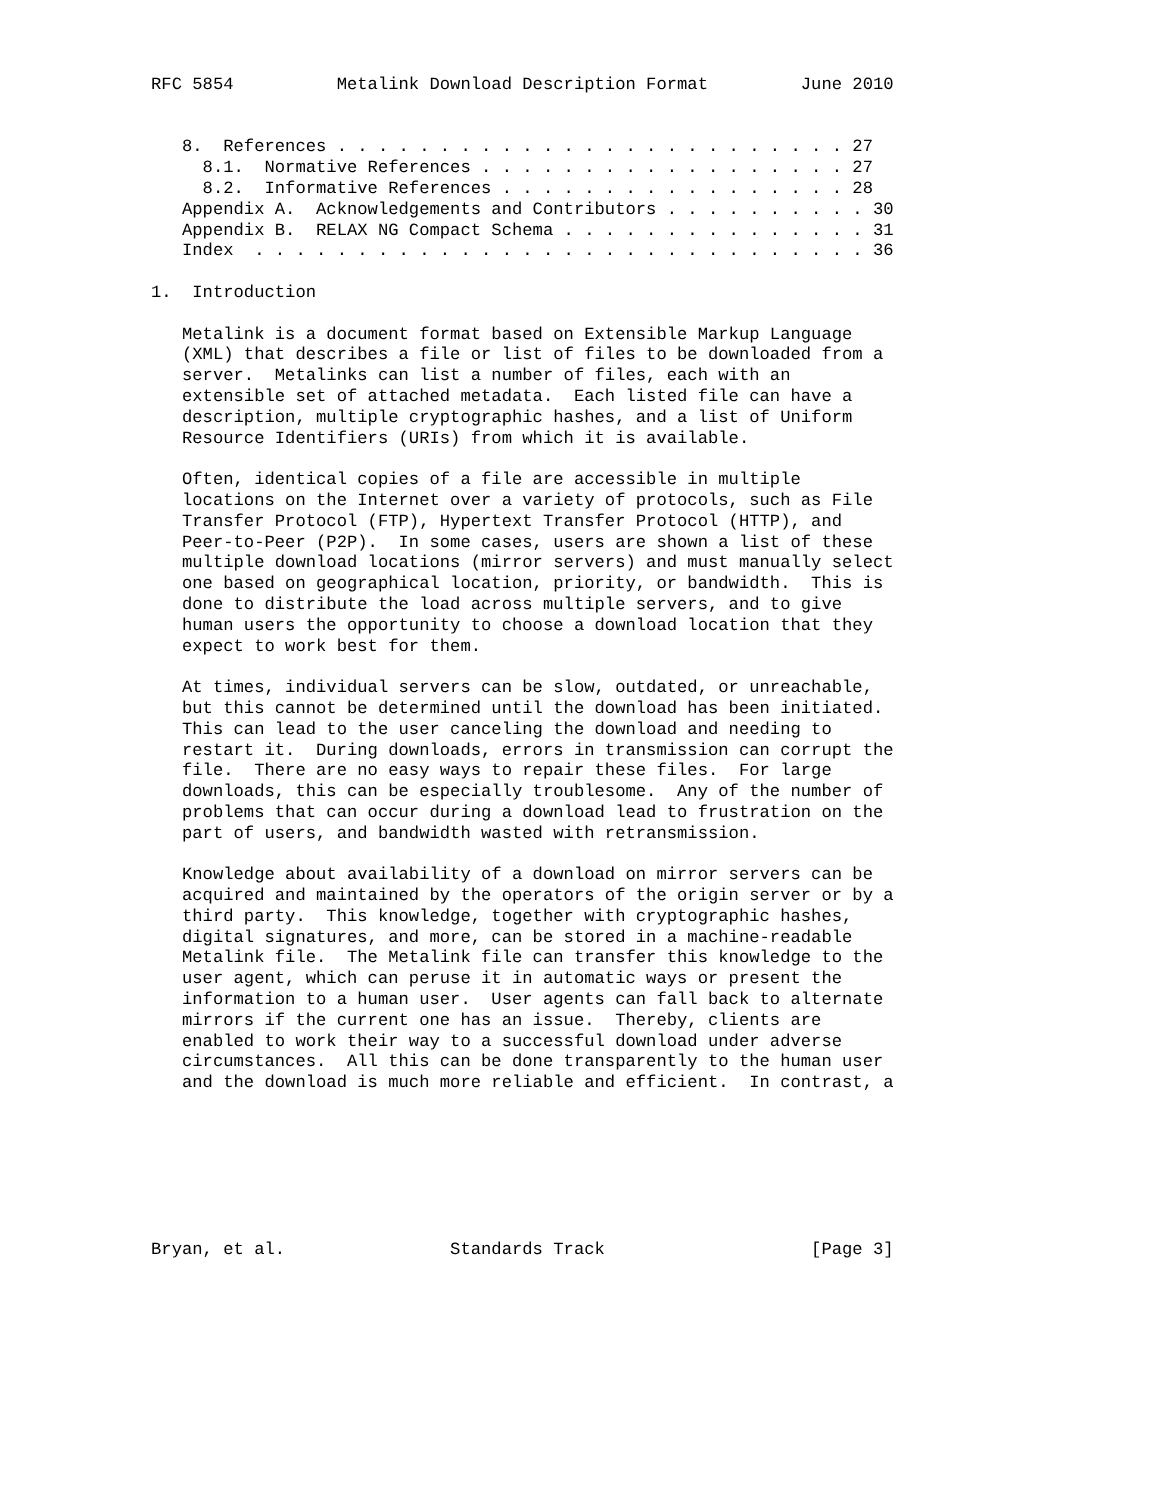RFC 5854          Metalink Download Description Format         June 2010


   8.  References . . . . . . . . . . . . . . . . . . . . . . . . . 27
     8.1.  Normative References . . . . . . . . . . . . . . . . . . 27
     8.2.  Informative References . . . . . . . . . . . . . . . . . 28
   Appendix A.  Acknowledgements and Contributors . . . . . . . . . . 30
   Appendix B.  RELAX NG Compact Schema . . . . . . . . . . . . . . . 31
   Index  . . . . . . . . . . . . . . . . . . . . . . . . . . . . . . 36

1.  Introduction

   Metalink is a document format based on Extensible Markup Language
   (XML) that describes a file or list of files to be downloaded from a
   server.  Metalinks can list a number of files, each with an
   extensible set of attached metadata.  Each listed file can have a
   description, multiple cryptographic hashes, and a list of Uniform
   Resource Identifiers (URIs) from which it is available.

   Often, identical copies of a file are accessible in multiple
   locations on the Internet over a variety of protocols, such as File
   Transfer Protocol (FTP), Hypertext Transfer Protocol (HTTP), and
   Peer-to-Peer (P2P).  In some cases, users are shown a list of these
   multiple download locations (mirror servers) and must manually select
   one based on geographical location, priority, or bandwidth.  This is
   done to distribute the load across multiple servers, and to give
   human users the opportunity to choose a download location that they
   expect to work best for them.

   At times, individual servers can be slow, outdated, or unreachable,
   but this cannot be determined until the download has been initiated.
   This can lead to the user canceling the download and needing to
   restart it.  During downloads, errors in transmission can corrupt the
   file.  There are no easy ways to repair these files.  For large
   downloads, this can be especially troublesome.  Any of the number of
   problems that can occur during a download lead to frustration on the
   part of users, and bandwidth wasted with retransmission.

   Knowledge about availability of a download on mirror servers can be
   acquired and maintained by the operators of the origin server or by a
   third party.  This knowledge, together with cryptographic hashes,
   digital signatures, and more, can be stored in a machine-readable
   Metalink file.  The Metalink file can transfer this knowledge to the
   user agent, which can peruse it in automatic ways or present the
   information to a human user.  User agents can fall back to alternate
   mirrors if the current one has an issue.  Thereby, clients are
   enabled to work their way to a successful download under adverse
   circumstances.  All this can be done transparently to the human user
   and the download is much more reliable and efficient.  In contrast, a







Bryan, et al.                Standards Track                    [Page 3]